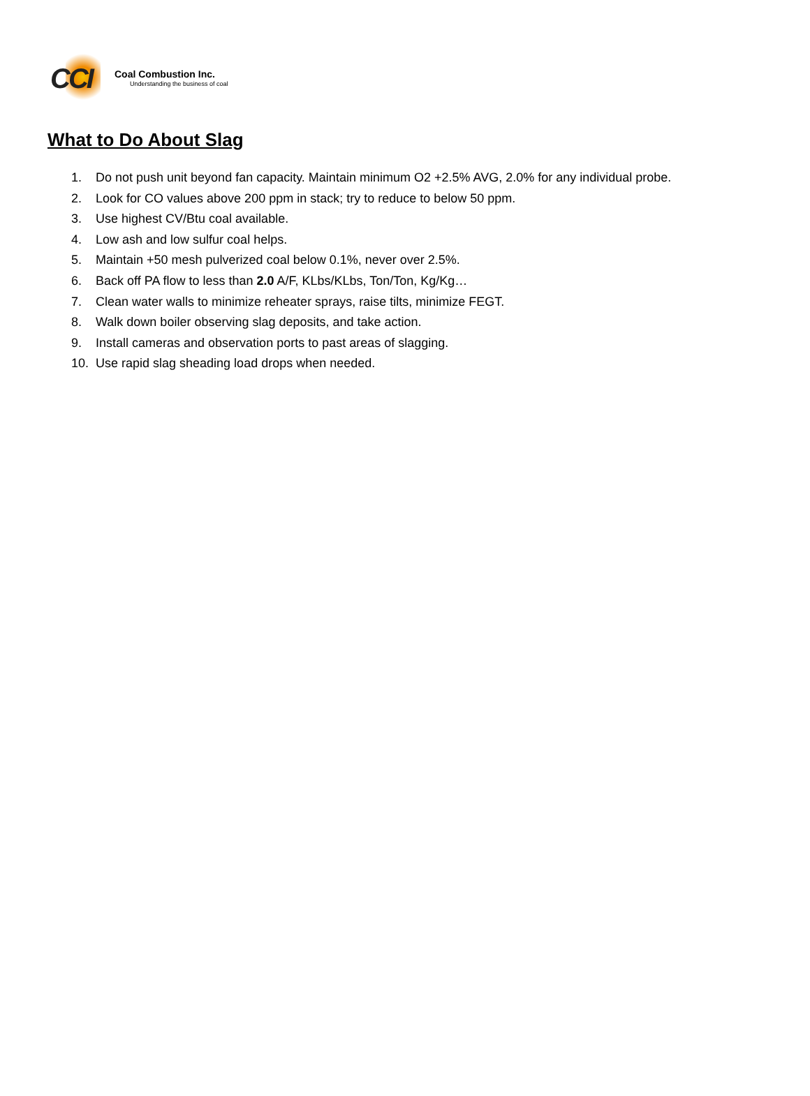CCI
Coal Combustion Inc.
Understanding the business of coal
What to Do About Slag
1. Do not push unit beyond fan capacity. Maintain minimum O2 +2.5% AVG, 2.0% for any individual probe.
2. Look for CO values above 200 ppm in stack; try to reduce to below 50 ppm.
3. Use highest CV/Btu coal available.
4. Low ash and low sulfur coal helps.
5. Maintain +50 mesh pulverized coal below 0.1%, never over 2.5%.
6. Back off PA flow to less than 2.0 A/F, KLbs/KLbs, Ton/Ton, Kg/Kg…
7. Clean water walls to minimize reheater sprays, raise tilts, minimize FEGT.
8. Walk down boiler observing slag deposits, and take action.
9. Install cameras and observation ports to past areas of slagging.
10. Use rapid slag sheading load drops when needed.